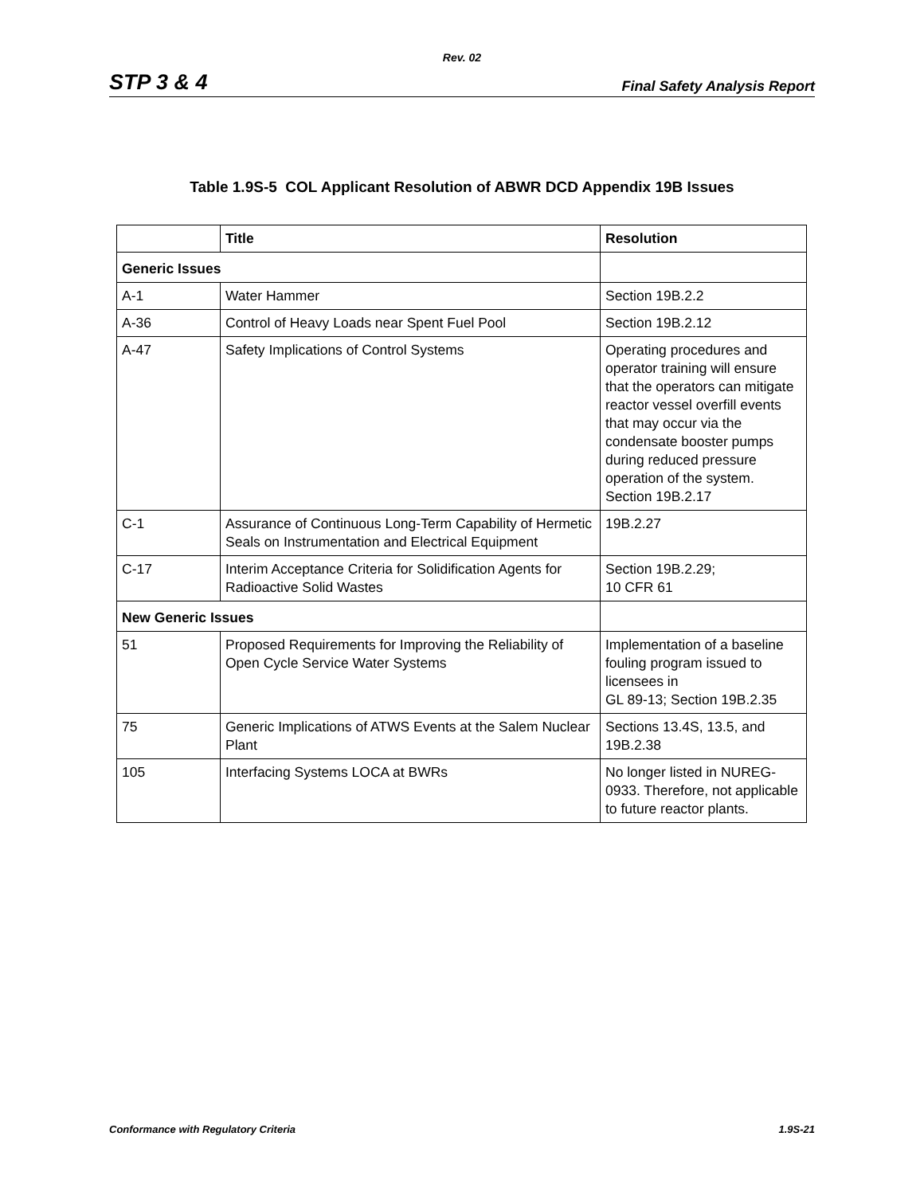Rev. 02
STP 3 & 4 Final Safety Analysis Report
Table 1.9S-5 COL Applicant Resolution of ABWR DCD Appendix 19B Issues
| | Title | Resolution |
| --- | --- | --- |
| Generic Issues | | |
| A-1 | Water Hammer | Section 19B.2.2 |
| A-36 | Control of Heavy Loads near Spent Fuel Pool | Section 19B.2.12 |
| A-47 | Safety Implications of Control Systems | Operating procedures and operator training will ensure that the operators can mitigate reactor vessel overfill events that may occur via the condensate booster pumps during reduced pressure operation of the system. Section 19B.2.17 |
| C-1 | Assurance of Continuous Long-Term Capability of Hermetic Seals on Instrumentation and Electrical Equipment | 19B.2.27 |
| C-17 | Interim Acceptance Criteria for Solidification Agents for Radioactive Solid Wastes | Section 19B.2.29; 10 CFR 61 |
| New Generic Issues | | |
| 51 | Proposed Requirements for Improving the Reliability of Open Cycle Service Water Systems | Implementation of a baseline fouling program issued to licensees in GL 89-13; Section 19B.2.35 |
| 75 | Generic Implications of ATWS Events at the Salem Nuclear Plant | Sections 13.4S, 13.5, and 19B.2.38 |
| 105 | Interfacing Systems LOCA at BWRs | No longer listed in NUREG-0933. Therefore, not applicable to future reactor plants. |
Conformance with Regulatory Criteria 1.9S-21